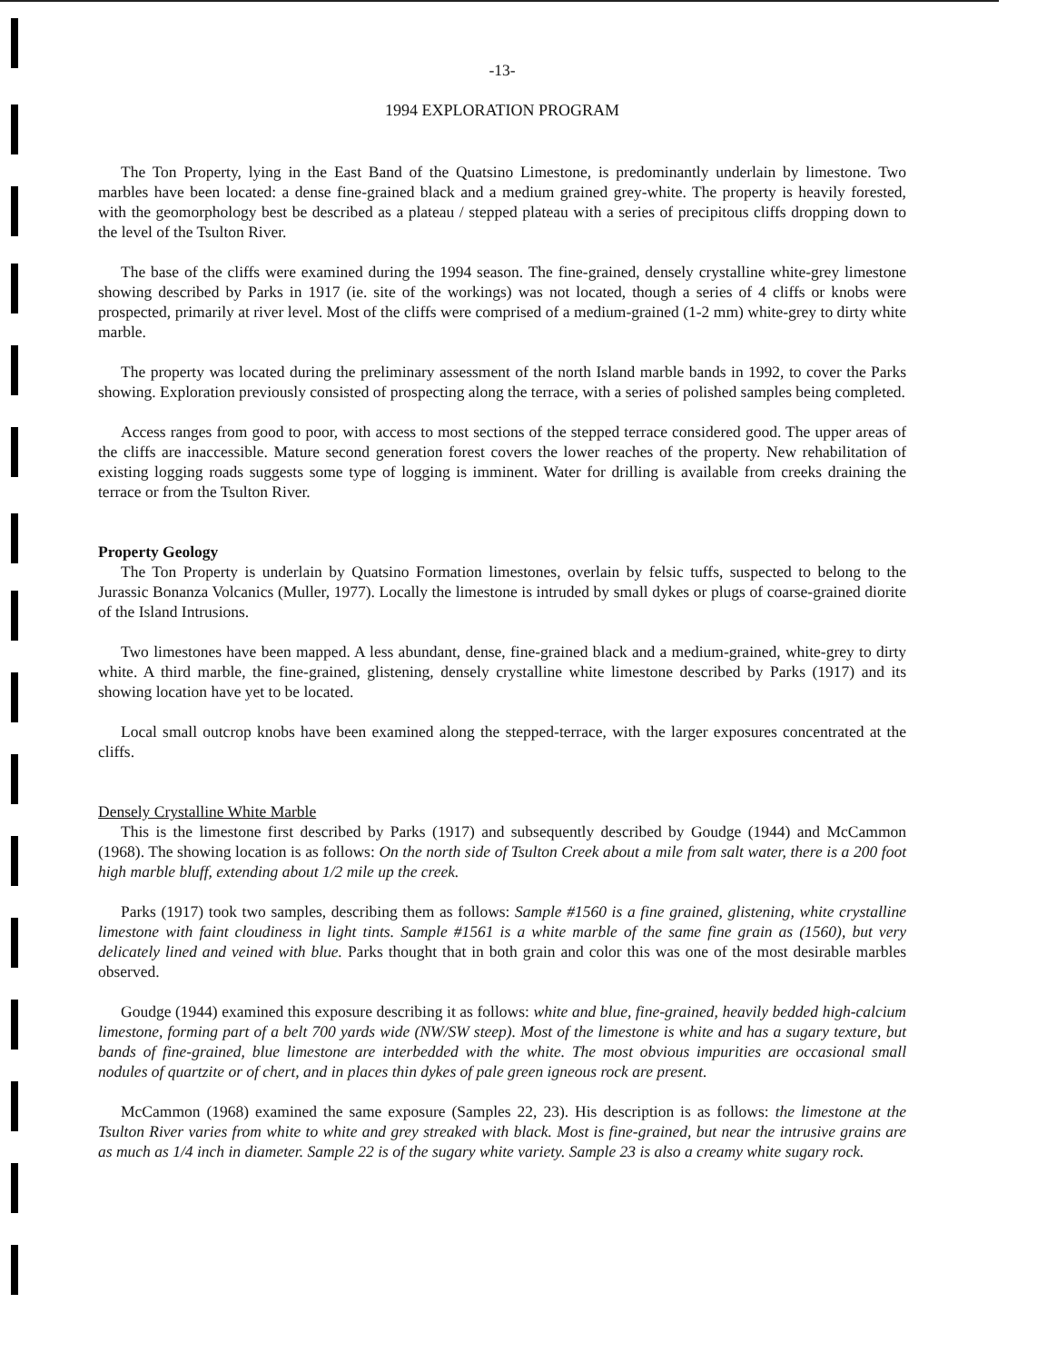-13-
1994 EXPLORATION PROGRAM
The Ton Property, lying in the East Band of the Quatsino Limestone, is predominantly underlain by limestone. Two marbles have been located: a dense fine-grained black and a medium grained grey-white. The property is heavily forested, with the geomorphology best be described as a plateau / stepped plateau with a series of precipitous cliffs dropping down to the level of the Tsulton River.
The base of the cliffs were examined during the 1994 season. The fine-grained, densely crystalline white-grey limestone showing described by Parks in 1917 (ie. site of the workings) was not located, though a series of 4 cliffs or knobs were prospected, primarily at river level. Most of the cliffs were comprised of a medium-grained (1-2 mm) white-grey to dirty white marble.
The property was located during the preliminary assessment of the north Island marble bands in 1992, to cover the Parks showing. Exploration previously consisted of prospecting along the terrace, with a series of polished samples being completed.
Access ranges from good to poor, with access to most sections of the stepped terrace considered good. The upper areas of the cliffs are inaccessible. Mature second generation forest covers the lower reaches of the property. New rehabilitation of existing logging roads suggests some type of logging is imminent. Water for drilling is available from creeks draining the terrace or from the Tsulton River.
Property Geology
The Ton Property is underlain by Quatsino Formation limestones, overlain by felsic tuffs, suspected to belong to the Jurassic Bonanza Volcanics (Muller, 1977). Locally the limestone is intruded by small dykes or plugs of coarse-grained diorite of the Island Intrusions.
Two limestones have been mapped. A less abundant, dense, fine-grained black and a medium-grained, white-grey to dirty white. A third marble, the fine-grained, glistening, densely crystalline white limestone described by Parks (1917) and its showing location have yet to be located.
Local small outcrop knobs have been examined along the stepped-terrace, with the larger exposures concentrated at the cliffs.
Densely Crystalline White Marble
This is the limestone first described by Parks (1917) and subsequently described by Goudge (1944) and McCammon (1968). The showing location is as follows: On the north side of Tsulton Creek about a mile from salt water, there is a 200 foot high marble bluff, extending about 1/2 mile up the creek.
Parks (1917) took two samples, describing them as follows: Sample #1560 is a fine grained, glistening, white crystalline limestone with faint cloudiness in light tints. Sample #1561 is a white marble of the same fine grain as (1560), but very delicately lined and veined with blue. Parks thought that in both grain and color this was one of the most desirable marbles observed.
Goudge (1944) examined this exposure describing it as follows: white and blue, fine-grained, heavily bedded high-calcium limestone, forming part of a belt 700 yards wide (NW/SW steep). Most of the limestone is white and has a sugary texture, but bands of fine-grained, blue limestone are interbedded with the white. The most obvious impurities are occasional small nodules of quartzite or of chert, and in places thin dykes of pale green igneous rock are present.
McCammon (1968) examined the same exposure (Samples 22, 23). His description is as follows: the limestone at the Tsulton River varies from white to white and grey streaked with black. Most is fine-grained, but near the intrusive grains are as much as 1/4 inch in diameter. Sample 22 is of the sugary white variety. Sample 23 is also a creamy white sugary rock.